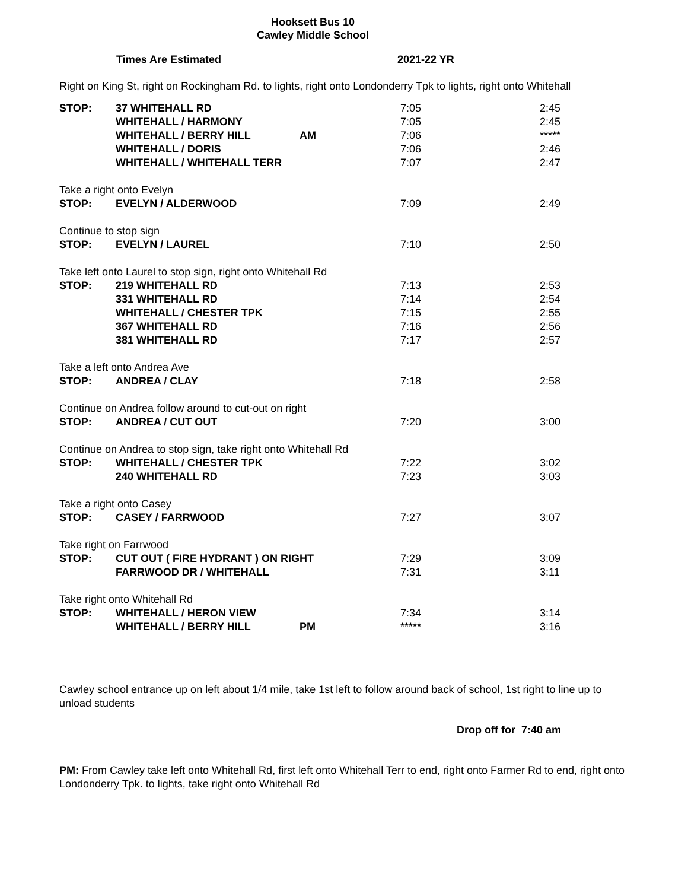Hooksett Bus 10
Cawley Middle School
Times Are Estimated 2021-22 YR
Right on King St, right on Rockingham Rd. to lights, right onto Londonderry Tpk to lights, right onto Whitehall
| STOP: | 37 WHITEHALL RD | | 7:05 | 2:45 |
| | WHITEHALL / HARMONY | | 7:05 | 2:45 |
| | WHITEHALL / BERRY HILL | AM | 7:06 | ***** |
| | WHITEHALL / DORIS | | 7:06 | 2:46 |
| | WHITEHALL / WHITEHALL TERR | | 7:07 | 2:47 |
| Take a right onto Evelyn | | | | |
| STOP: | EVELYN / ALDERWOOD | | 7:09 | 2:49 |
| Continue to stop sign | | | | |
| STOP: | EVELYN / LAUREL | | 7:10 | 2:50 |
| Take left onto Laurel to stop sign, right onto Whitehall Rd | | | | |
| STOP: | 219 WHITEHALL RD | | 7:13 | 2:53 |
| | 331 WHITEHALL RD | | 7:14 | 2:54 |
| | WHITEHALL / CHESTER TPK | | 7:15 | 2:55 |
| | 367 WHITEHALL RD | | 7:16 | 2:56 |
| | 381 WHITEHALL RD | | 7:17 | 2:57 |
| Take a left onto Andrea Ave | | | | |
| STOP: | ANDREA / CLAY | | 7:18 | 2:58 |
| Continue on Andrea follow around to cut-out on right | | | | |
| STOP: | ANDREA / CUT OUT | | 7:20 | 3:00 |
| Continue on Andrea to stop sign, take right onto Whitehall Rd | | | | |
| STOP: | WHITEHALL / CHESTER TPK | | 7:22 | 3:02 |
| | 240 WHITEHALL RD | | 7:23 | 3:03 |
| Take a right onto Casey | | | | |
| STOP: | CASEY / FARRWOOD | | 7:27 | 3:07 |
| Take right on Farrwood | | | | |
| STOP: | CUT OUT ( FIRE HYDRANT ) ON RIGHT | | 7:29 | 3:09 |
| | FARRWOOD DR / WHITEHALL | | 7:31 | 3:11 |
| Take right onto Whitehall Rd | | | | |
| STOP: | WHITEHALL / HERON VIEW | | 7:34 | 3:14 |
| | WHITEHALL / BERRY HILL | PM | ***** | 3:16 |
Cawley school entrance up on left about 1/4 mile, take 1st left to follow around back of school, 1st right to line up to unload students
Drop off for 7:40 am
PM: From Cawley take left onto Whitehall Rd, first left onto Whitehall Terr to end, right onto Farmer Rd to end, right onto Londonderry Tpk. to lights, take right onto Whitehall Rd